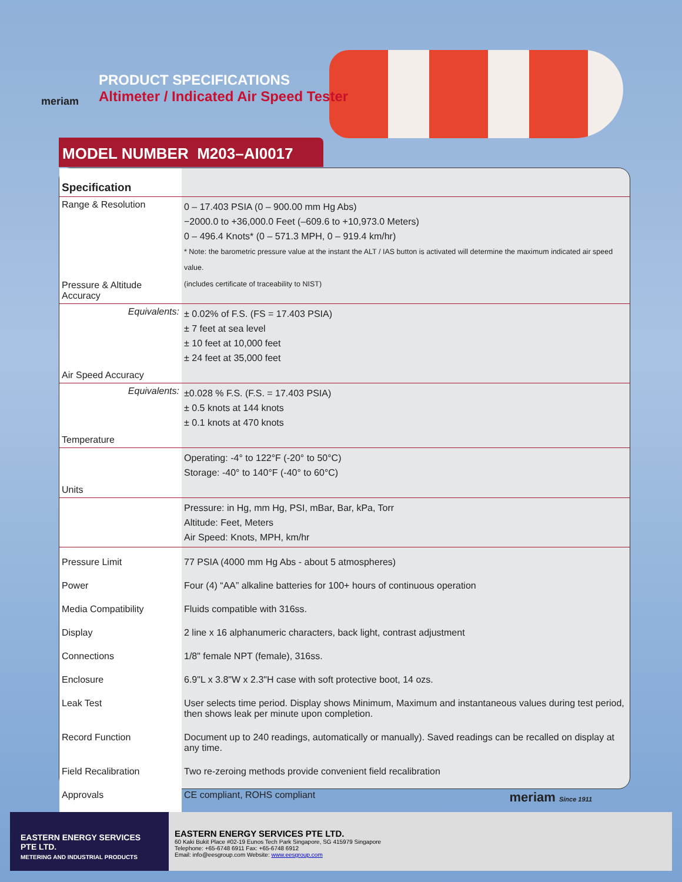meriam
PRODUCT SPECIFICATIONS
Altimeter / Indicated Air Speed Tester
MODEL NUMBER M203–AI0017
| Specification | |
| Range & Resolution | 0 – 17.403 PSIA (0 – 900.00 mm Hg Abs) −2000.0 to +36,000.0 Feet (–609.6 to +10,973.0 Meters) 0 – 496.4 Knots* (0 – 571.3 MPH, 0 – 919.4 km/hr) * Note: the barometric pressure value at the instant the ALT / IAS button is activated will determine the maximum indicated air speed value. |
| Pressure & Altitude Accuracy | (includes certificate of traceability to NIST) |
| Equivalents: | ± 0.02% of F.S. (FS = 17.403 PSIA) ± 7 feet at sea level ± 10 feet at 10,000 feet ± 24 feet at 35,000 feet |
| Air Speed Accuracy | |
| Equivalents: | ±0.028 % F.S. (F.S. = 17.403 PSIA) ± 0.5 knots at 144 knots ± 0.1 knots at 470 knots |
| Temperature | |
| | Operating: -4° to 122°F (-20° to 50°C) Storage: -40° to 140°F (-40° to 60°C) |
| Units | |
| | Pressure: in Hg, mm Hg, PSI, mBar, Bar, kPa, Torr Altitude: Feet, Meters Air Speed: Knots, MPH, km/hr |
| Pressure Limit | 77 PSIA (4000 mm Hg Abs - about 5 atmospheres) |
| Power | Four (4) “AA” alkaline batteries for 100+ hours of continuous operation |
| Media Compatibility | Fluids compatible with 316ss. |
| Display | 2 line x 16 alphanumeric characters, back light, contrast adjustment |
| Connections | 1/8" female NPT (female), 316ss. |
| Enclosure | 6.9"L x 3.8"W x 2.3"H case with soft protective boot, 14 ozs. |
| Leak Test | User selects time period. Display shows Minimum, Maximum and instantaneous values during test period, then shows leak per minute upon completion. |
| Record Function | Document up to 240 readings, automatically or manually). Saved readings can be recalled on display at any time. |
| Field Recalibration | Two re-zeroing methods provide convenient field recalibration |
| Approvals | CE compliant, ROHS compliant meriam Since 1911 |
EASTERN ENERGY SERVICES PTE LTD.
METERING AND INDUSTRIAL PRODUCTS
EASTERN ENERGY SERVICES PTE LTD.
60 Kaki Bukit Place #02-19 Eunos Tech Park Singapore, SG 415979 Singapore
Telephone: +65-6748 6911 Fax: +65-6748 6912
Email: info@eesgroup.com Website: www.eesgroup.com